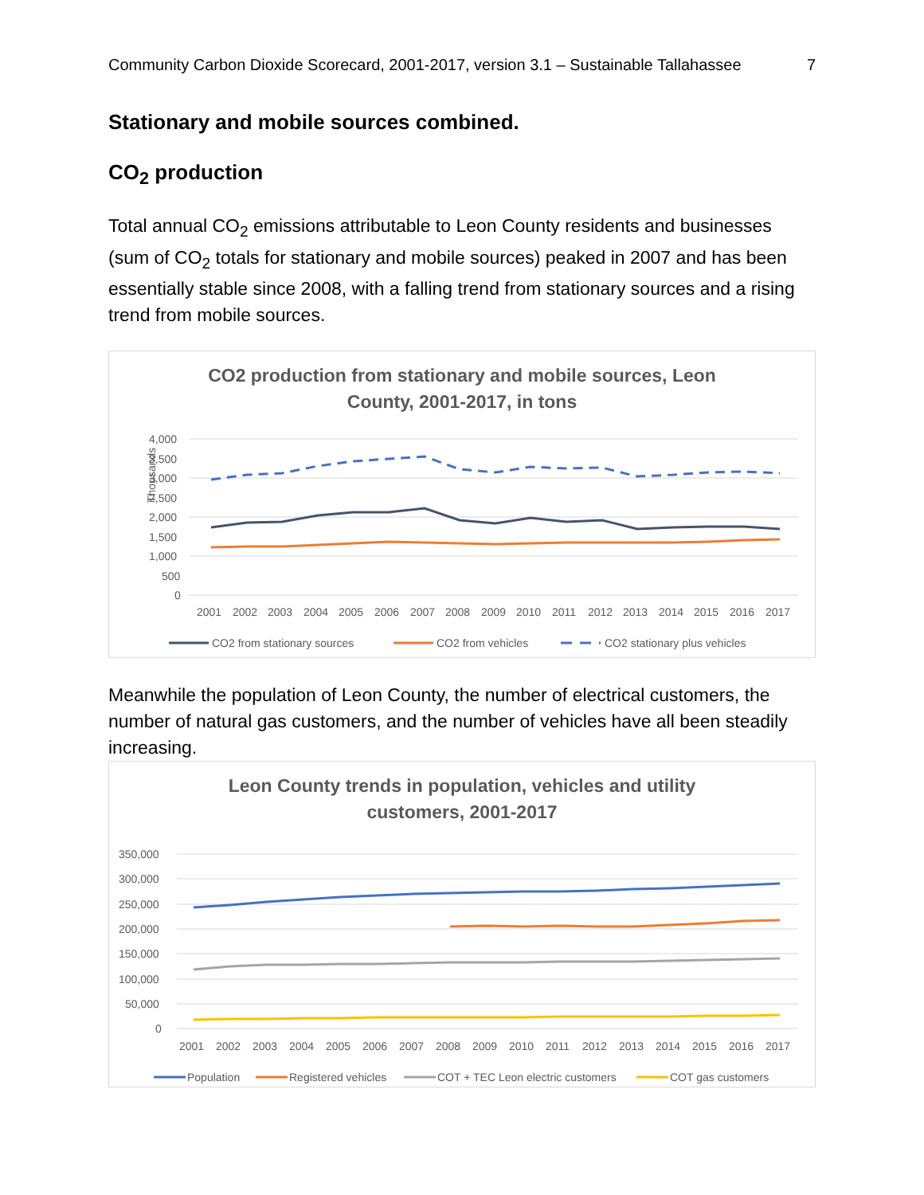Community Carbon Dioxide Scorecard, 2001-2017, version 3.1 – Sustainable Tallahassee 7
Stationary and mobile sources combined.
CO<sub>2</sub> production
Total annual CO<sub>2</sub> emissions attributable to Leon County residents and businesses (sum of CO<sub>2</sub> totals for stationary and mobile sources) peaked in 2007 and has been essentially stable since 2008, with a falling trend from stationary sources and a rising trend from mobile sources.
CO2 production from stationary and mobile sources, Leon
County, 2001-2017, in tons
Thousands
4,000
3,500
3,000
2,500
2,000
1,500
1,000
500
0
2001
2002
2003
2004
2005
2006
2007
2008
2009
2010
2011
2012
2013
2014
2015
2016
2017
CO2 from stationary sources
CO2 from vehicles
CO2 stationary plus vehicles
Meanwhile the population of Leon County, the number of electrical customers, the number of natural gas customers, and the number of vehicles have all been steadily increasing.
Leon County trends in population, vehicles and utility
customers, 2001-2017
350,000
300,000
250,000
200,000
150,000
100,000
50,000
0
2001
2002
2003
2004
2005
2006
2007
2008
2009
2010
2011
2012
2013
2014
2015
2016
2017
Population
Registered vehicles
COT + TEC Leon electric customers
COT gas customers